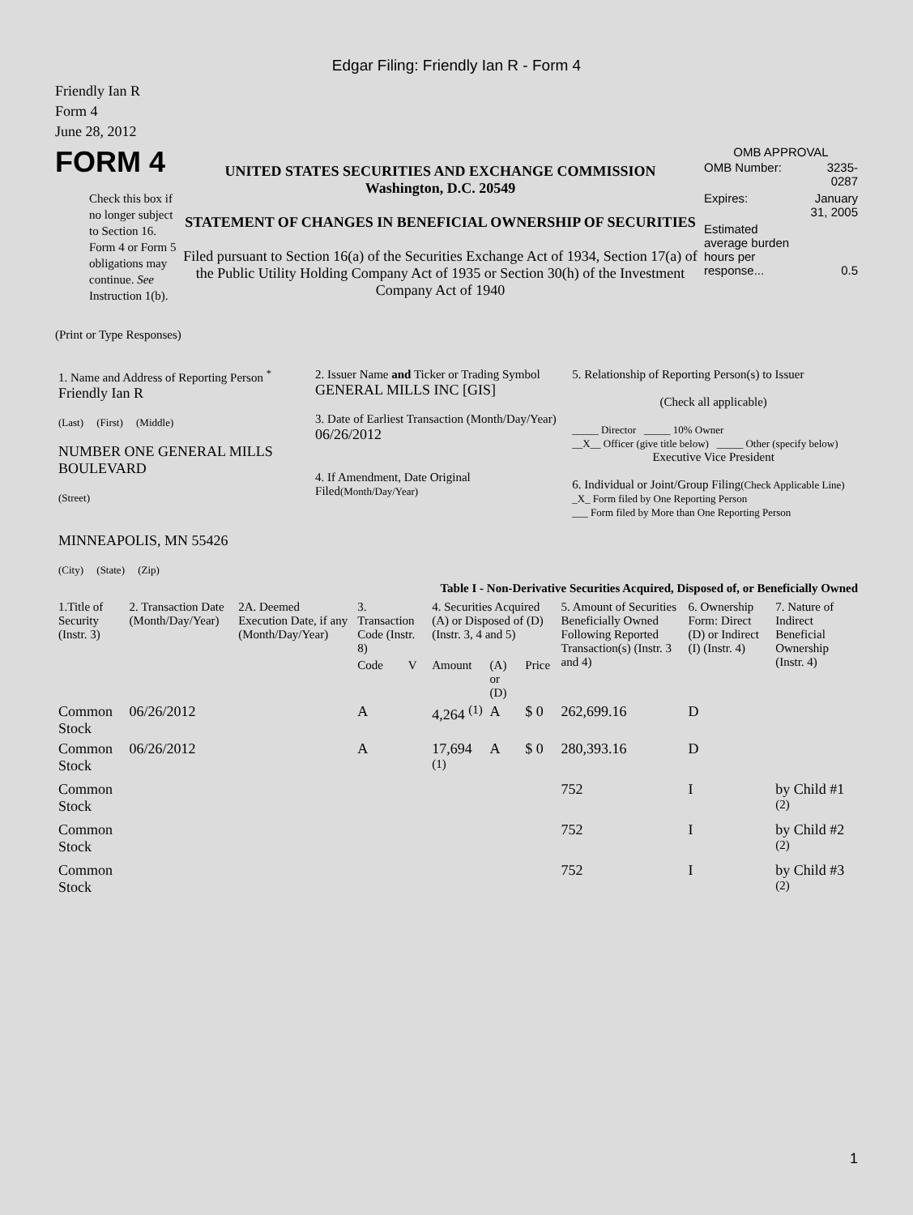Edgar Filing: Friendly Ian R - Form 4
Friendly Ian R
Form 4
June 28, 2012
FORM 4
Check this box if no longer subject to Section 16. Form 4 or Form 5 obligations may continue. See Instruction 1(b).
UNITED STATES SECURITIES AND EXCHANGE COMMISSION
Washington, D.C. 20549
STATEMENT OF CHANGES IN BENEFICIAL OWNERSHIP OF SECURITIES
Filed pursuant to Section 16(a) of the Securities Exchange Act of 1934, Section 17(a) of the Public Utility Holding Company Act of 1935 or Section 30(h) of the Investment Company Act of 1940
OMB APPROVAL
| OMB Number: | 3235-0287 |
| Expires: | January 31, 2005 |
| Estimated average burden hours per response... | 0.5 |
(Print or Type Responses)
| 1. Name and Address of Reporting Person <sup>*</sup> Friendly Ian R (Last) (First) (Middle) NUMBER ONE GENERAL MILLS BOULEVARD (Street) MINNEAPOLIS, MN 55426 (City) (State) (Zip) | 2. Issuer Name and Ticker or Trading Symbol GENERAL MILLS INC [GIS] 3. Date of Earliest Transaction (Month/Day/Year) 06/26/2012 4. If Amendment, Date Original Filed (Month/Day/Year) | 5. Relationship of Reporting Person(s) to Issuer (Check all applicable) _____ Director _____ 10% Owner __X__ Officer (give title below) _____ Other (specify below) Executive Vice President 6. Individual or Joint/Group Filing (Check Applicable Line) _X_ Form filed by One Reporting Person ___ Form filed by More than One Reporting Person |
Table I - Non-Derivative Securities Acquired, Disposed of, or Beneficially Owned
| 1.Title of Security (Instr. 3) | 2. Transaction Date (Month/Day/Year) | 2A. Deemed Execution Date, if any (Month/Day/Year) | 3. Transaction Code (Instr. 8) | | 4. Securities Acquired (A) or Disposed of (D) (Instr. 3, 4 and 5) | | | 5. Amount of Securities Beneficially Owned Following Reported Transaction(s) (Instr. 3 and 4) | 6. Ownership Form: Direct (D) or Indirect (I) (Instr. 4) | 7. Nature of Indirect Beneficial Ownership (Instr. 4) |
| --- | --- | --- | --- | --- | --- | --- | --- | --- | --- | --- |
| | | | Code | V | Amount | (A) or (D) | Price | | | |
| Common Stock | 06/26/2012 | | A | | 4,264 <sup>(1)</sup> | A | $ 0 | 262,699.16 | D | |
| Common Stock | 06/26/2012 | | A | | 17,694 <sup>(1)</sup> | A | $ 0 | 280,393.16 | D | |
| Common Stock | | | | | | | | 752 | I | by Child #1 <sup>(2)</sup> |
| Common Stock | | | | | | | | 752 | I | by Child #2 <sup>(2)</sup> |
| Common Stock | | | | | | | | 752 | I | by Child #3 <sup>(2)</sup> |
1